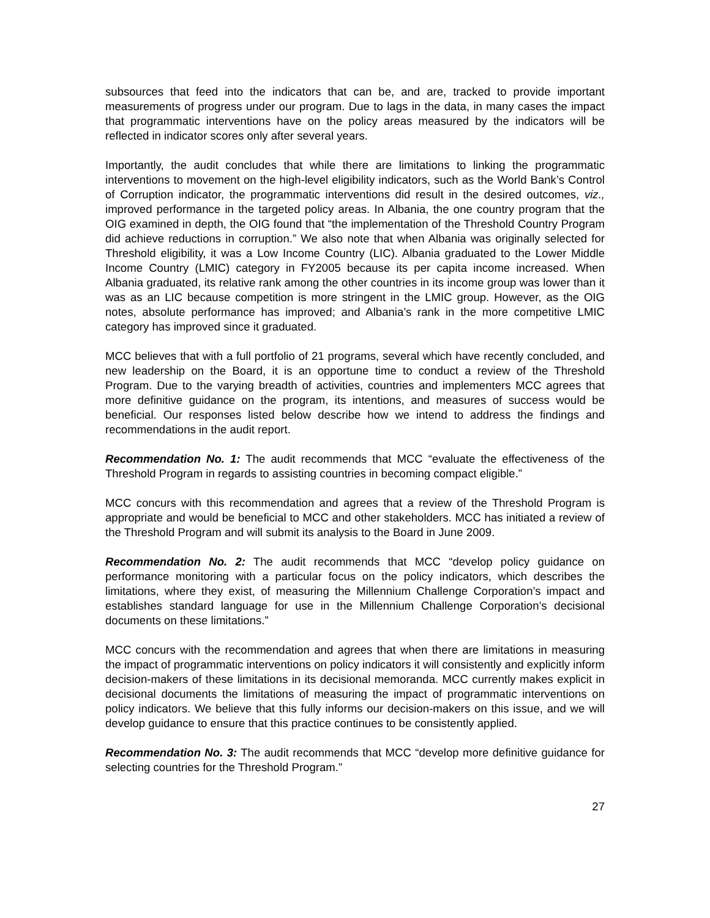subsources that feed into the indicators that can be, and are, tracked to provide important measurements of progress under our program. Due to lags in the data, in many cases the impact that programmatic interventions have on the policy areas measured by the indicators will be reflected in indicator scores only after several years.
Importantly, the audit concludes that while there are limitations to linking the programmatic interventions to movement on the high-level eligibility indicators, such as the World Bank’s Control of Corruption indicator, the programmatic interventions did result in the desired outcomes, viz., improved performance in the targeted policy areas. In Albania, the one country program that the OIG examined in depth, the OIG found that “the implementation of the Threshold Country Program did achieve reductions in corruption.” We also note that when Albania was originally selected for Threshold eligibility, it was a Low Income Country (LIC). Albania graduated to the Lower Middle Income Country (LMIC) category in FY2005 because its per capita income increased. When Albania graduated, its relative rank among the other countries in its income group was lower than it was as an LIC because competition is more stringent in the LMIC group. However, as the OIG notes, absolute performance has improved; and Albania’s rank in the more competitive LMIC category has improved since it graduated.
MCC believes that with a full portfolio of 21 programs, several which have recently concluded, and new leadership on the Board, it is an opportune time to conduct a review of the Threshold Program. Due to the varying breadth of activities, countries and implementers MCC agrees that more definitive guidance on the program, its intentions, and measures of success would be beneficial. Our responses listed below describe how we intend to address the findings and recommendations in the audit report.
Recommendation No. 1: The audit recommends that MCC “evaluate the effectiveness of the Threshold Program in regards to assisting countries in becoming compact eligible.”
MCC concurs with this recommendation and agrees that a review of the Threshold Program is appropriate and would be beneficial to MCC and other stakeholders. MCC has initiated a review of the Threshold Program and will submit its analysis to the Board in June 2009.
Recommendation No. 2: The audit recommends that MCC “develop policy guidance on performance monitoring with a particular focus on the policy indicators, which describes the limitations, where they exist, of measuring the Millennium Challenge Corporation’s impact and establishes standard language for use in the Millennium Challenge Corporation’s decisional documents on these limitations.”
MCC concurs with the recommendation and agrees that when there are limitations in measuring the impact of programmatic interventions on policy indicators it will consistently and explicitly inform decision-makers of these limitations in its decisional memoranda. MCC currently makes explicit in decisional documents the limitations of measuring the impact of programmatic interventions on policy indicators. We believe that this fully informs our decision-makers on this issue, and we will develop guidance to ensure that this practice continues to be consistently applied.
Recommendation No. 3: The audit recommends that MCC “develop more definitive guidance for selecting countries for the Threshold Program.”
27